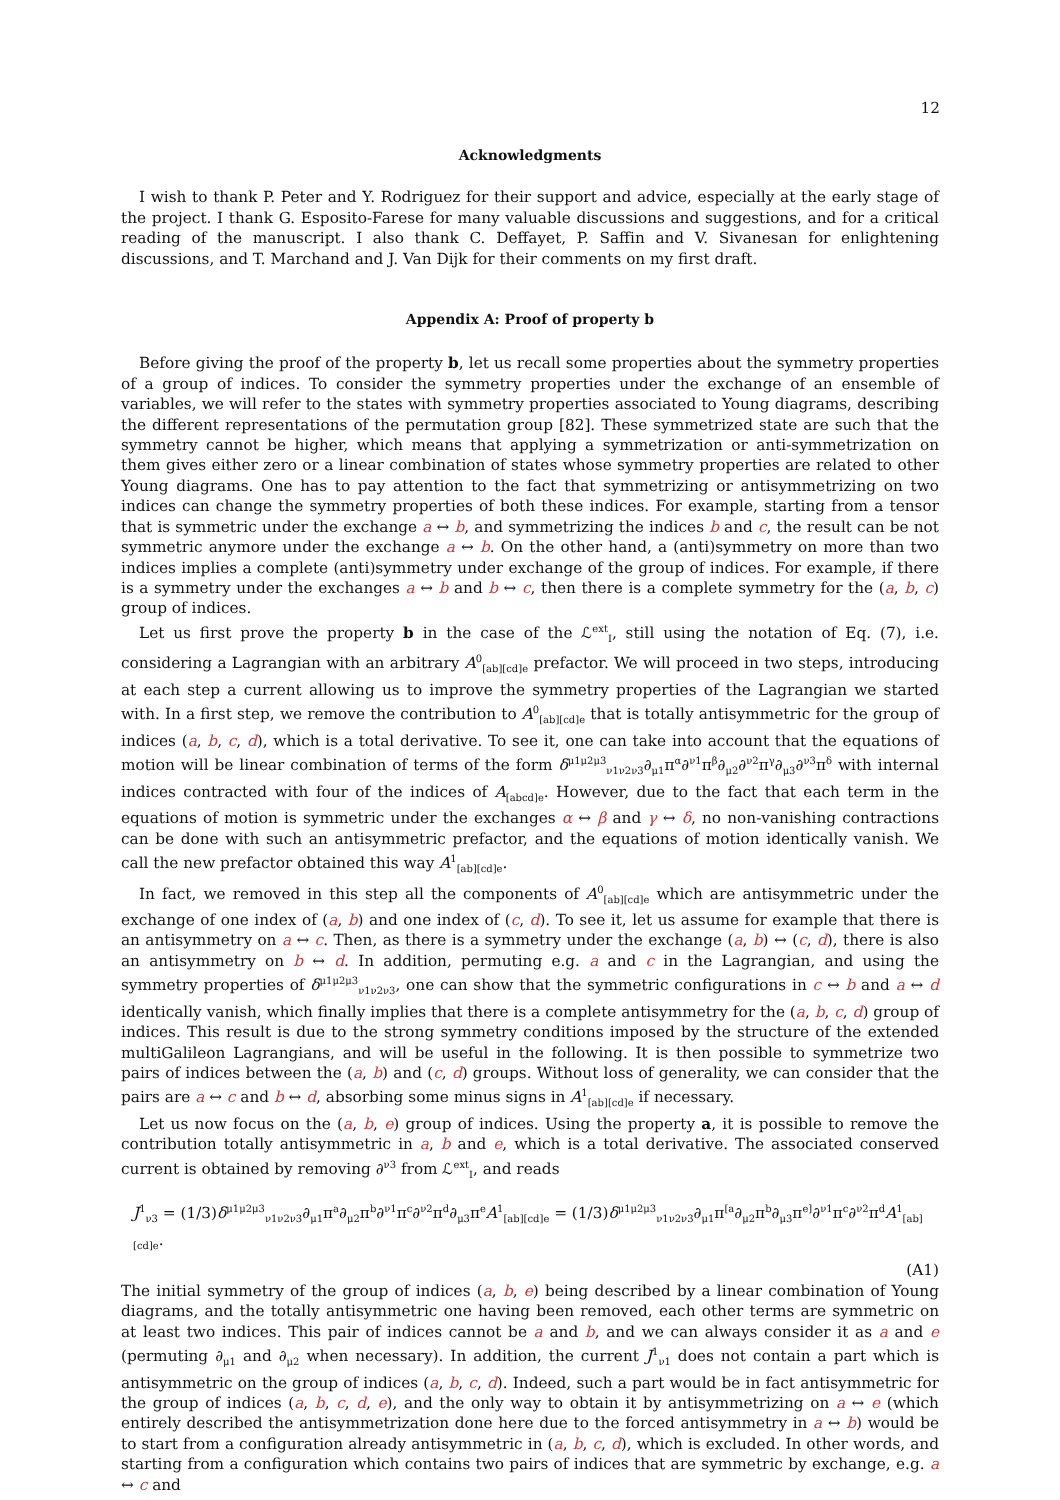12
Acknowledgments
I wish to thank P. Peter and Y. Rodriguez for their support and advice, especially at the early stage of the project. I thank G. Esposito-Farese for many valuable discussions and suggestions, and for a critical reading of the manuscript. I also thank C. Deffayet, P. Saffin and V. Sivanesan for enlightening discussions, and T. Marchand and J. Van Dijk for their comments on my first draft.
Appendix A: Proof of property b
Before giving the proof of the property b, let us recall some properties about the symmetry properties of a group of indices. To consider the symmetry properties under the exchange of an ensemble of variables, we will refer to the states with symmetry properties associated to Young diagrams, describing the different representations of the permutation group [82]. These symmetrized state are such that the symmetry cannot be higher, which means that applying a symmetrization or anti-symmetrization on them gives either zero or a linear combination of states whose symmetry properties are related to other Young diagrams. One has to pay attention to the fact that symmetrizing or antisymmetrizing on two indices can change the symmetry properties of both these indices. For example, starting from a tensor that is symmetric under the exchange a ↔ b, and symmetrizing the indices b and c, the result can be not symmetric anymore under the exchange a ↔ b. On the other hand, a (anti)symmetry on more than two indices implies a complete (anti)symmetry under exchange of the group of indices. For example, if there is a symmetry under the exchanges a ↔ b and b ↔ c, then there is a complete symmetry for the (a, b, c) group of indices.
Let us first prove the property b in the case of the ℒ<sup>ext</sup><sub>I</sub>, still using the notation of Eq. (7), i.e. considering a Lagrangian with an arbitrary A<sup>0</sup><sub>[ab][cd]e</sub> prefactor. We will proceed in two steps, introducing at each step a current allowing us to improve the symmetry properties of the Lagrangian we started with. In a first step, we remove the contribution to A<sup>0</sup><sub>[ab][cd]e</sub> that is totally antisymmetric for the group of indices (a, b, c, d), which is a total derivative. To see it, one can take into account that the equations of motion will be linear combination of terms of the form δ<sup>μ1μ2μ3</sup><sub>ν1ν2ν3</sub>∂<sub>μ1</sub>π<sup>α</sup>∂<sup>ν1</sup>π<sup>β</sup>∂<sub>μ2</sub>∂<sup>ν2</sup>π<sup>γ</sup>∂<sub>μ3</sub>∂<sup>ν3</sup>π<sup>δ</sup> with internal indices contracted with four of the indices of A<sub>[abcd]e</sub>. However, due to the fact that each term in the equations of motion is symmetric under the exchanges α ↔ β and γ ↔ δ, no non-vanishing contractions can be done with such an antisymmetric prefactor, and the equations of motion identically vanish. We call the new prefactor obtained this way A<sup>1</sup><sub>[ab][cd]e</sub>.
In fact, we removed in this step all the components of A<sup>0</sup><sub>[ab][cd]e</sub> which are antisymmetric under the exchange of one index of (a, b) and one index of (c, d). To see it, let us assume for example that there is an antisymmetry on a ↔ c. Then, as there is a symmetry under the exchange (a, b) ↔ (c, d), there is also an antisymmetry on b ↔ d. In addition, permuting e.g. a and c in the Lagrangian, and using the symmetry properties of δ<sup>μ1μ2μ3</sup><sub>ν1ν2ν3</sub>, one can show that the symmetric configurations in c ↔ b and a ↔ d identically vanish, which finally implies that there is a complete antisymmetry for the (a, b, c, d) group of indices. This result is due to the strong symmetry conditions imposed by the structure of the extended multiGalileon Lagrangians, and will be useful in the following. It is then possible to symmetrize two pairs of indices between the (a, b) and (c, d) groups. Without loss of generality, we can consider that the pairs are a ↔ c and b ↔ d, absorbing some minus signs in A<sup>1</sup><sub>[ab][cd]e</sub> if necessary.
Let us now focus on the (a, b, e) group of indices. Using the property a, it is possible to remove the contribution totally antisymmetric in a, b and e, which is a total derivative. The associated conserved current is obtained by removing ∂<sup>ν3</sup> from ℒ<sup>ext</sup><sub>I</sub>, and reads
J<sup>1</sup><sub>ν3</sub> = (1/3)δ<sup>μ1μ2μ3</sup><sub>ν1ν2ν3</sub>∂<sub>μ1</sub>π<sup>a</sup>∂<sub>μ2</sub>π<sup>b</sup>∂<sup>ν1</sup>π<sup>c</sup>∂<sup>ν2</sup>π<sup>d</sup>∂<sub>μ3</sub>π<sup>e</sup>A<sup>1</sup><sub>[ab][cd]e</sub> = (1/3)δ<sup>μ1μ2μ3</sup><sub>ν1ν2ν3</sub>∂<sub>μ1</sub>π<sup>[a</sup>∂<sub>μ2</sub>π<sup>b</sup>∂<sub>μ3</sub>π<sup>e]</sup>∂<sup>ν1</sup>π<sup>c</sup>∂<sup>ν2</sup>π<sup>d</sup>A<sup>1</sup><sub>[ab][cd]e</sub>.
(A1)
The initial symmetry of the group of indices (a, b, e) being described by a linear combination of Young diagrams, and the totally antisymmetric one having been removed, each other terms are symmetric on at least two indices. This pair of indices cannot be a and b, and we can always consider it as a and e (permuting ∂<sub>μ1</sub> and ∂<sub>μ2</sub> when necessary). In addition, the current J<sup>1</sup><sub>ν1</sub> does not contain a part which is antisymmetric on the group of indices (a, b, c, d). Indeed, such a part would be in fact antisymmetric for the group of indices (a, b, c, d, e), and the only way to obtain it by antisymmetrizing on a ↔ e (which entirely described the antisymmetrization done here due to the forced antisymmetry in a ↔ b) would be to start from a configuration already antisymmetric in (a, b, c, d), which is excluded. In other words, and starting from a configuration which contains two pairs of indices that are symmetric by exchange, e.g. a ↔ c and